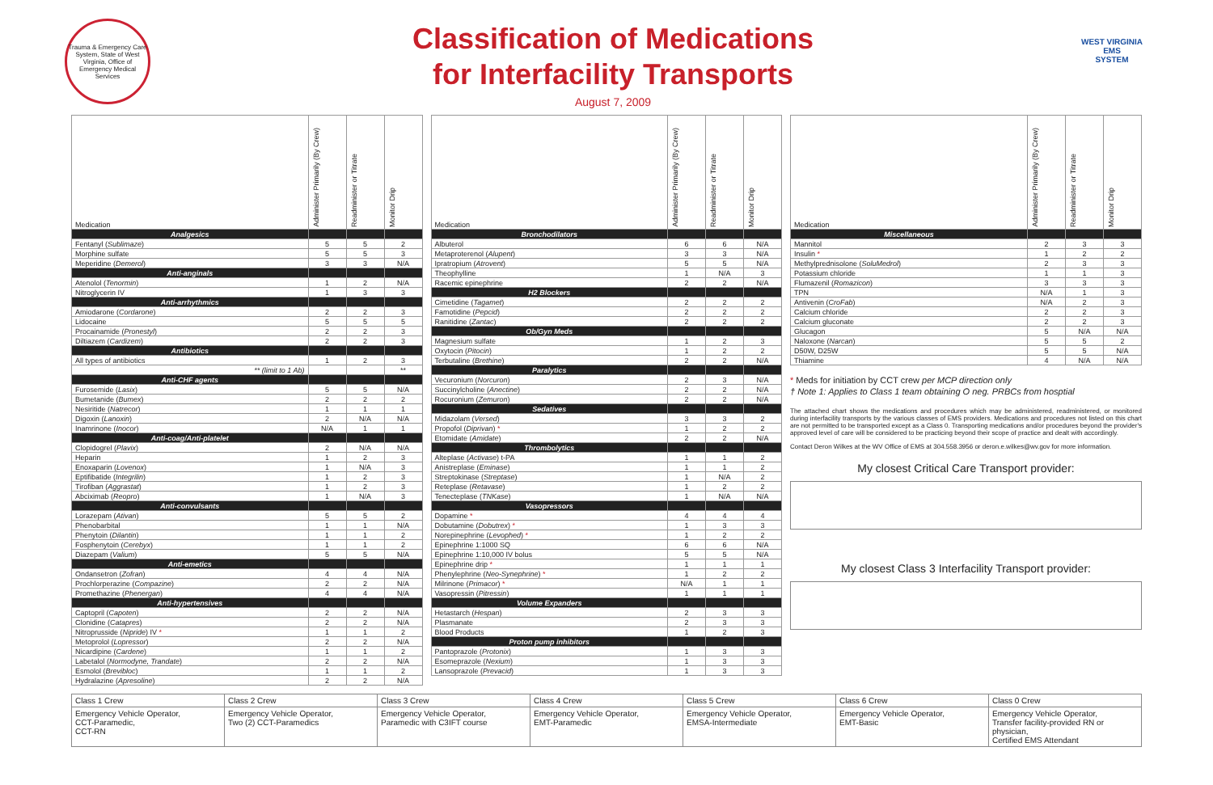Trauma & Emergency Care System, State of West Virginia, Office of Emergency Medical Services
Classification of Medications
for Interfacility Transports
August 7, 2009
WEST VIRGINIA
EMS
SYSTEM
| Medication | Administer Primarily (By Crew) | Readminister or Titrate | Monitor Drip |
| --- | --- | --- | --- |
| Analgesics | | | |
| Fentanyl ( Sublimaze ) | 5 | 5 | 2 |
| Morphine sulfate | 5 | 5 | 3 |
| Meperidine ( Demerol ) | 3 | 3 | N/A |
| Anti-anginals | | | |
| Atenolol ( Tenormin ) | 1 | 2 | N/A |
| Nitroglycerin IV | 1 | 3 | 3 |
| Anti-arrhythmics | | | |
| Amiodarone ( Cordarone ) | 2 | 2 | 3 |
| Lidocaine | 5 | 5 | 5 |
| Procainamide ( Pronestyl ) | 2 | 2 | 3 |
| Diltiazem ( Cardizem ) | 2 | 2 | 3 |
| Antibiotics | | | |
| All types of antibiotics | 1 | 2 | 3 |
| ** (limit to 1 Ab) | | | ** |
| Anti-CHF agents | | | |
| Furosemide ( Lasix ) | 5 | 5 | N/A |
| Bumetanide ( Bumex ) | 2 | 2 | 2 |
| Nesiritide ( Natrecor ) | 1 | 1 | 1 |
| Digoxin ( Lanoxin ) | 2 | N/A | N/A |
| Inamrinone ( Inocor ) | N/A | 1 | 1 |
| Anti-coag/Anti-platelet | | | |
| Clopidogrel ( Plavix ) | 2 | N/A | N/A |
| Heparin | 1 | 2 | 3 |
| Enoxaparin ( Lovenox ) | 1 | N/A | 3 |
| Eptifibatide ( Integrilin ) | 1 | 2 | 3 |
| Tirofiban ( Aggrastat ) | 1 | 2 | 3 |
| Abciximab ( Reopro ) | 1 | N/A | 3 |
| Anti-convulsants | | | |
| Lorazepam ( Ativan ) | 5 | 5 | 2 |
| Phenobarbital | 1 | 1 | N/A |
| Phenytoin ( Dilantin ) | 1 | 1 | 2 |
| Fosphenytoin ( Cerebyx ) | 1 | 1 | 2 |
| Diazepam ( Valium ) | 5 | 5 | N/A |
| Anti-emetics | | | |
| Ondansetron ( Zofran ) | 4 | 4 | N/A |
| Prochlorperazine ( Compazine ) | 2 | 2 | N/A |
| Promethazine ( Phenergan ) | 4 | 4 | N/A |
| Anti-hypertensives | | | |
| Captopril ( Capoten ) | 2 | 2 | N/A |
| Clonidine ( Catapres ) | 2 | 2 | N/A |
| Nitroprusside ( Nipride ) IV * | 1 | 1 | 2 |
| Metoprolol ( Lopressor ) | 2 | 2 | N/A |
| Nicardipine ( Cardene ) | 1 | 1 | 2 |
| Labetalol ( Normodyne, Trandate ) | 2 | 2 | N/A |
| Esmolol ( Brevibloc ) | 1 | 1 | 2 |
| Hydralazine ( Apresoline ) | 2 | 2 | N/A |
| Medication | Administer Primarily (By Crew) | Readminister or Titrate | Monitor Drip |
| --- | --- | --- | --- |
| Bronchodilators | | | |
| Albuterol | 6 | 6 | N/A |
| Metaproterenol ( Alupent ) | 3 | 3 | N/A |
| Ipratropium ( Atrovent ) | 5 | 5 | N/A |
| Theophylline | 1 | N/A | 3 |
| Racemic epinephrine | 2 | 2 | N/A |
| H2 Blockers | | | |
| Cimetidine ( Tagamet ) | 2 | 2 | 2 |
| Famotidine ( Pepcid ) | 2 | 2 | 2 |
| Ranitidine ( Zantac ) | 2 | 2 | 2 |
| Ob/Gyn Meds | | | |
| Magnesium sulfate | 1 | 2 | 3 |
| Oxytocin ( Pitocin ) | 1 | 2 | 2 |
| Terbutaline ( Brethine ) | 2 | 2 | N/A |
| Paralytics | | | |
| Vecuronium ( Norcuron ) | 2 | 3 | N/A |
| Succinylcholine ( Anectine ) | 2 | 2 | N/A |
| Rocuronium ( Zemuron ) | 2 | 2 | N/A |
| Sedatives | | | |
| Midazolam ( Versed ) | 3 | 3 | 2 |
| Propofol ( Diprivan ) * | 1 | 2 | 2 |
| Etomidate ( Amidate ) | 2 | 2 | N/A |
| Thrombolytics | | | |
| Alteplase ( Activase ) t-PA | 1 | 1 | 2 |
| Anistreplase ( Eminase ) | 1 | 1 | 2 |
| Streptokinase ( Streptase ) | 1 | N/A | 2 |
| Reteplase ( Retavase ) | 1 | 2 | 2 |
| Tenecteplase ( TNKase ) | 1 | N/A | N/A |
| Vasopressors | | | |
| Dopamine * | 4 | 4 | 4 |
| Dobutamine ( Dobutrex ) * | 1 | 3 | 3 |
| Norepinephrine ( Levophed ) * | 1 | 2 | 2 |
| Epinephrine 1:1000 SQ | 6 | 6 | N/A |
| Epinephrine 1:10,000 IV bolus | 5 | 5 | N/A |
| Epinephrine drip * | 1 | 1 | 1 |
| Phenylephrine ( Neo-Synephrine ) * | 1 | 2 | 2 |
| Milrinone ( Primacor ) * | N/A | 1 | 1 |
| Vasopressin ( Pitressin ) | 1 | 1 | 1 |
| Volume Expanders | | | |
| Hetastarch ( Hespan ) | 2 | 3 | 3 |
| Plasmanate | 2 | 3 | 3 |
| Blood Products | 1 | 2 | 3 |
| Proton pump inhibitors | | | |
| Pantoprazole ( Protonix ) | 1 | 3 | 3 |
| Esomeprazole ( Nexium ) | 1 | 3 | 3 |
| Lansoprazole ( Prevacid ) | 1 | 3 | 3 |
| Medication | Administer Primarily (By Crew) | Readminister or Titrate | Monitor Drip |
| --- | --- | --- | --- |
| Miscellaneous | | | |
| Mannitol | 2 | 3 | 3 |
| Insulin * | 1 | 2 | 2 |
| Methylprednisolone ( SoluMedrol ) | 2 | 3 | 3 |
| Potassium chloride | 1 | 1 | 3 |
| Flumazenil ( Romazicon ) | 3 | 3 | 3 |
| TPN | N/A | 1 | 3 |
| Antivenin ( CroFab ) | N/A | 2 | 3 |
| Calcium chloride | 2 | 2 | 3 |
| Calcium gluconate | 2 | 2 | 3 |
| Glucagon | 5 | N/A | N/A |
| Naloxone ( Narcan ) | 5 | 5 | 2 |
| D50W, D25W | 5 | 5 | N/A |
| Thiamine | 4 | N/A | N/A |
* Meds for initiation by CCT crew per MCP direction only
† Note 1: Applies to Class 1 team obtaining O neg. PRBCs from hosptial
The attached chart shows the medications and procedures which may be administered, readministered, or monitored during interfacility transports by the various classes of EMS providers. Medications and procedures not listed on this chart are not permitted to be transported except as a Class 0. Transporting medications and/or procedures beyond the provider's approved level of care will be considered to be practicing beyond their scope of practice and dealt with accordingly.
Contact Deron Wilkes at the WV Office of EMS at 304.558.3956 or deron.e.wilkes@wv.gov for more information.
My closest Critical Care Transport provider:
My closest Class 3 Interfacility Transport provider:
| Class 1 Crew | Class 2 Crew | Class 3 Crew | Class 4 Crew | Class 5 Crew | Class 6 Crew | Class 0 Crew |
| Emergency Vehicle Operator, CCT-Paramedic, CCT-RN | Emergency Vehicle Operator, Two (2) CCT-Paramedics | Emergency Vehicle Operator, Paramedic with C3IFT course | Emergency Vehicle Operator, EMT-Paramedic | Emergency Vehicle Operator, EMSA-Intermediate | Emergency Vehicle Operator, EMT-Basic | Emergency Vehicle Operator, Transfer facility-provided RN or physician, Certified EMS Attendant |